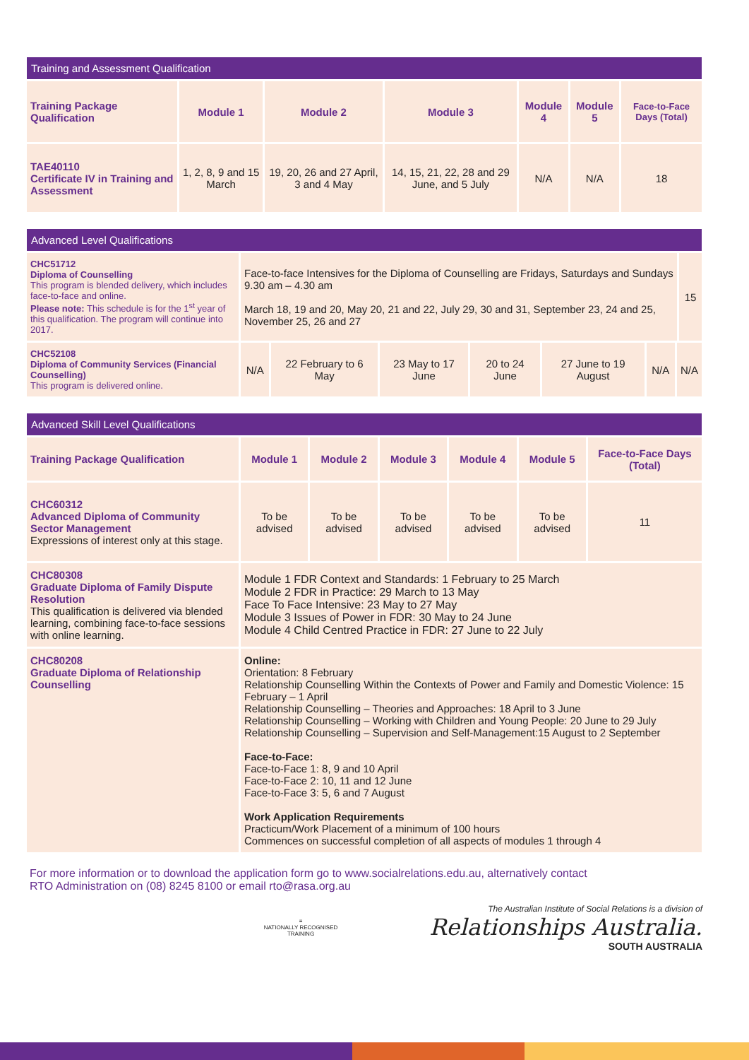| Training and Assessment Qualification | | | | | | |
| --- | --- | --- | --- | --- | --- | --- |
| Training Package Qualification | Module 1 | Module 2 | Module 3 | Module 4 | Module 5 | Face-to-Face Days (Total) |
| TAE40110 Certificate IV in Training and Assessment | 1, 2, 8, 9 and 15 March | 19, 20, 26 and 27 April, 3 and 4 May | 14, 15, 21, 22, 28 and 29 June, and 5 July | N/A | N/A | 18 |
| Advanced Level Qualifications | | | | | | | | |
| --- | --- | --- | --- | --- | --- | --- | --- | --- |
| CHC51712 Diploma of Counselling This program is blended delivery, which includes face-to-face and online. Please note: This schedule is for the 1<sup>st</sup> year of this qualification. The program will continue into 2017. | Face-to-face Intensives for the Diploma of Counselling are Fridays, Saturdays and Sundays 9.30 am – 4.30 am March 18, 19 and 20, May 20, 21 and 22, July 29, 30 and 31, September 23, 24 and 25, November 25, 26 and 27 | | | | | | | 15 |
| CHC52108 Diploma of Community Services (Financial Counselling) This program is delivered online. | N/A | 22 February to 6 May | 23 May to 17 June | 20 to 24 June | 27 June to 19 August | N/A | N/A | |
| Advanced Skill Level Qualifications | | | | | | |
| --- | --- | --- | --- | --- | --- | --- |
| Training Package Qualification | Module 1 | Module 2 | Module 3 | Module 4 | Module 5 | Face-to-Face Days (Total) |
| CHC60312 Advanced Diploma of Community Sector Management Expressions of interest only at this stage. | To be advised | To be advised | To be advised | To be advised | To be advised | 11 |
| CHC80308 Graduate Diploma of Family Dispute Resolution This qualification is delivered via blended learning, combining face-to-face sessions with online learning. | Module 1 FDR Context and Standards: 1 February to 25 March Module 2 FDR in Practice: 29 March to 13 May Face To Face Intensive: 23 May to 27 May Module 3 Issues of Power in FDR: 30 May to 24 June Module 4 Child Centred Practice in FDR: 27 June to 22 July | | | | | |
| CHC80208 Graduate Diploma of Relationship Counselling | Online: Orientation: 8 February Relationship Counselling Within the Contexts of Power and Family and Domestic Violence: 15 February – 1 April Relationship Counselling – Theories and Approaches: 18 April to 3 June Relationship Counselling – Working with Children and Young People: 20 June to 29 July Relationship Counselling – Supervision and Self-Management:15 August to 2 September Face-to-Face: Face-to-Face 1: 8, 9 and 10 April Face-to-Face 2: 10, 11 and 12 June Face-to-Face 3: 5, 6 and 7 August Work Application Requirements Practicum/Work Placement of a minimum of 100 hours Commences on successful completion of all aspects of modules 1 through 4 | | | | | |
For more information or to download the application form go to www.socialrelations.edu.au, alternatively contact RTO Administration on (08) 8245 8100 or email rto@rasa.org.au
≡
NATIONALLY RECOGNISED
TRAINING
The Australian Institute of Social Relations is a division of
Relationships Australia.
SOUTH AUSTRALIA